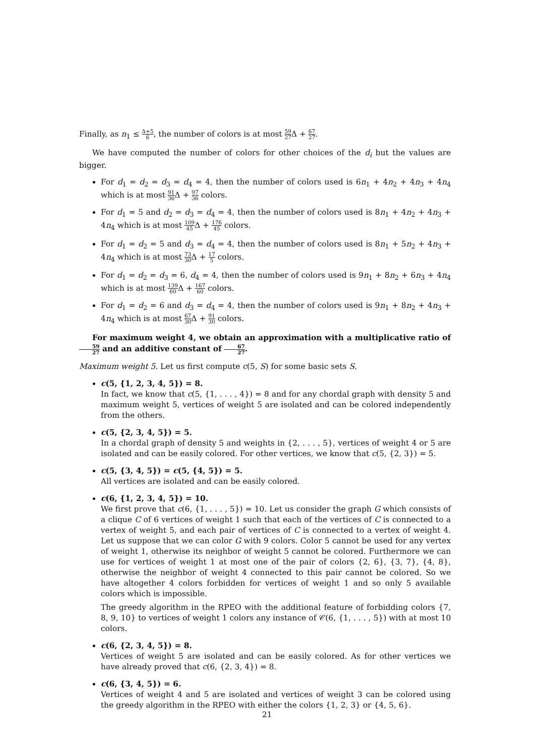Finally, as n<sub>1</sub> ≤ Δ+5 6, the number of colors is at most 59 27 Δ + 67 27.
We have computed the number of colors for other choices of the d<sub>i</sub> but the values are bigger.
For d<sub>1</sub> = d<sub>2</sub> = d<sub>3</sub> = d<sub>4</sub> = 4, then the number of colors used is 6n<sub>1</sub> + 4n<sub>2</sub> + 4n<sub>3</sub> + 4n<sub>4</sub> which is at most 91 36 Δ + 97 36 colors.
For d<sub>1</sub> = 5 and d<sub>2</sub> = d<sub>3</sub> = d<sub>4</sub> = 4, then the number of colors used is 8n<sub>1</sub> + 4n<sub>2</sub> + 4n<sub>3</sub> + 4n<sub>4</sub> which is at most 109 45 Δ + 176 45 colors.
For d<sub>1</sub> = d<sub>2</sub> = 5 and d<sub>3</sub> = d<sub>4</sub> = 4, then the number of colors used is 8n<sub>1</sub> + 5n<sub>2</sub> + 4n<sub>3</sub> + 4n<sub>4</sub> which is at most 73 30 Δ + 17 5 colors.
For d<sub>1</sub> = d<sub>2</sub> = d<sub>3</sub> = 6, d<sub>4</sub> = 4, then the number of colors used is 9n<sub>1</sub> + 8n<sub>2</sub> + 6n<sub>3</sub> + 4n<sub>4</sub> which is at most 139 60 Δ + 167 60 colors.
For d<sub>1</sub> = d<sub>2</sub> = 6 and d<sub>3</sub> = d<sub>4</sub> = 4, then the number of colors used is 9n<sub>1</sub> + 8n<sub>2</sub> + 4n<sub>3</sub> + 4n<sub>4</sub> which is at most 67 30 Δ + 91 30 colors.
For maximum weight 4, we obtain an approximation with a multiplicative ratio of 59 27 and an additive constant of 67 27.
Maximum weight 5. Let us first compute c(5, S) for some basic sets S.
c(5, {1, 2, 3, 4, 5}) = 8.
In fact, we know that c(5, {1, . . . , 4}) = 8 and for any chordal graph with density 5 and maximum weight 5, vertices of weight 5 are isolated and can be colored independently from the others.
c(5, {2, 3, 4, 5}) = 5.
In a chordal graph of density 5 and weights in {2, . . . , 5}, vertices of weight 4 or 5 are isolated and can be easily colored. For other vertices, we know that c(5, {2, 3}) = 5.
c(5, {3, 4, 5}) = c(5, {4, 5}) = 5.
All vertices are isolated and can be easily colored.
c(6, {1, 2, 3, 4, 5}) = 10.
We first prove that c(6, {1, . . . , 5}) = 10. Let us consider the graph G which consists of a clique C of 6 vertices of weight 1 such that each of the vertices of C is connected to a vertex of weight 5, and each pair of vertices of C is connected to a vertex of weight 4. Let us suppose that we can color G with 9 colors. Color 5 cannot be used for any vertex of weight 1, otherwise its neighbor of weight 5 cannot be colored. Furthermore we can use for vertices of weight 1 at most one of the pair of colors {2, 6}, {3, 7}, {4, 8}, otherwise the neighbor of weight 4 connected to this pair cannot be colored. So we have altogether 4 colors forbidden for vertices of weight 1 and so only 5 available colors which is impossible.
The greedy algorithm in the RPEO with the additional feature of forbidding colors {7, 8, 9, 10} to vertices of weight 1 colors any instance of 𝒞(6, {1, . . . , 5}) with at most 10 colors.
c(6, {2, 3, 4, 5}) = 8.
Vertices of weight 5 are isolated and can be easily colored. As for other vertices we have already proved that c(6, {2, 3, 4}) = 8.
c(6, {3, 4, 5}) = 6.
Vertices of weight 4 and 5 are isolated and vertices of weight 3 can be colored using the greedy algorithm in the RPEO with either the colors {1, 2, 3} or {4, 5, 6}.
21